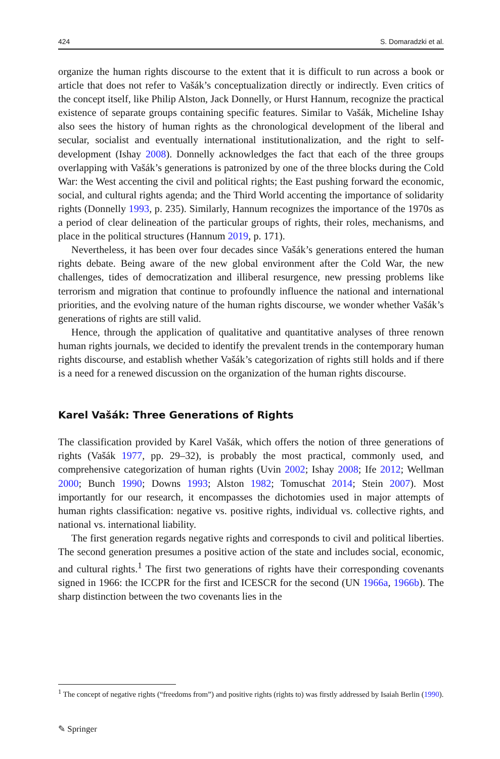424 S. Domaradzki et al.
organize the human rights discourse to the extent that it is difficult to run across a book or article that does not refer to Vašák’s conceptualization directly or indirectly. Even critics of the concept itself, like Philip Alston, Jack Donnelly, or Hurst Hannum, recognize the practical existence of separate groups containing specific features. Similar to Vašák, Micheline Ishay also sees the history of human rights as the chronological development of the liberal and secular, socialist and eventually international institutionalization, and the right to self-development (Ishay 2008). Donnelly acknowledges the fact that each of the three groups overlapping with Vašák’s generations is patronized by one of the three blocks during the Cold War: the West accenting the civil and political rights; the East pushing forward the economic, social, and cultural rights agenda; and the Third World accenting the importance of solidarity rights (Donnelly 1993, p. 235). Similarly, Hannum recognizes the importance of the 1970s as a period of clear delineation of the particular groups of rights, their roles, mechanisms, and place in the political structures (Hannum 2019, p. 171).
Nevertheless, it has been over four decades since Vašák’s generations entered the human rights debate. Being aware of the new global environment after the Cold War, the new challenges, tides of democratization and illiberal resurgence, new pressing problems like terrorism and migration that continue to profoundly influence the national and international priorities, and the evolving nature of the human rights discourse, we wonder whether Vašák’s generations of rights are still valid.
Hence, through the application of qualitative and quantitative analyses of three renown human rights journals, we decided to identify the prevalent trends in the contemporary human rights discourse, and establish whether Vašák’s categorization of rights still holds and if there is a need for a renewed discussion on the organization of the human rights discourse.
Karel Vašák: Three Generations of Rights
The classification provided by Karel Vašák, which offers the notion of three generations of rights (Vašák 1977, pp. 29–32), is probably the most practical, commonly used, and comprehensive categorization of human rights (Uvin 2002; Ishay 2008; Ife 2012; Wellman 2000; Bunch 1990; Downs 1993; Alston 1982; Tomuschat 2014; Stein 2007). Most importantly for our research, it encompasses the dichotomies used in major attempts of human rights classification: negative vs. positive rights, individual vs. collective rights, and national vs. international liability.
The first generation regards negative rights and corresponds to civil and political liberties. The second generation presumes a positive action of the state and includes social, economic, and cultural rights.<sup>1</sup> The first two generations of rights have their corresponding covenants signed in 1966: the ICCPR for the first and ICESCR for the second (UN 1966a, 1966b). The sharp distinction between the two covenants lies in the
<sup>1</sup> The concept of negative rights (“freedoms from”) and positive rights (rights to) was firstly addressed by Isaiah Berlin (1990).
✎ Springer